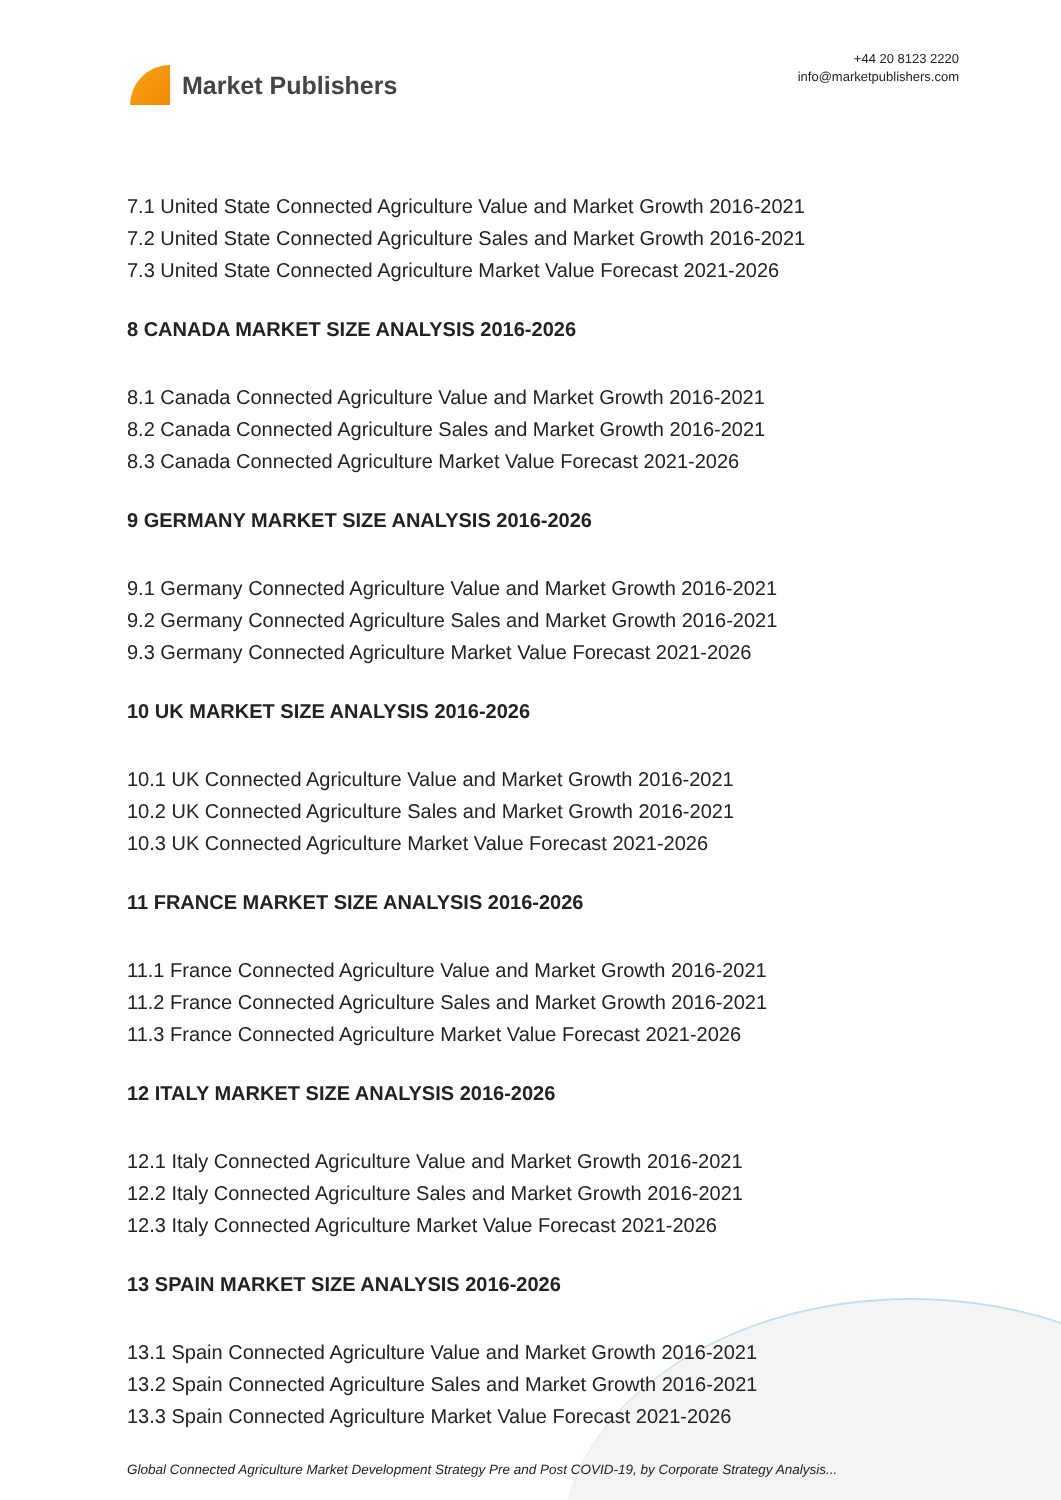Market Publishers
+44 20 8123 2220
info@marketpublishers.com
7.1 United State Connected Agriculture Value and Market Growth 2016-2021
7.2 United State Connected Agriculture Sales and Market Growth 2016-2021
7.3 United State Connected Agriculture Market Value Forecast 2021-2026
8 CANADA MARKET SIZE ANALYSIS 2016-2026
8.1 Canada Connected Agriculture Value and Market Growth 2016-2021
8.2 Canada Connected Agriculture Sales and Market Growth 2016-2021
8.3 Canada Connected Agriculture Market Value Forecast 2021-2026
9 GERMANY MARKET SIZE ANALYSIS 2016-2026
9.1 Germany Connected Agriculture Value and Market Growth 2016-2021
9.2 Germany Connected Agriculture Sales and Market Growth 2016-2021
9.3 Germany Connected Agriculture Market Value Forecast 2021-2026
10 UK MARKET SIZE ANALYSIS 2016-2026
10.1 UK Connected Agriculture Value and Market Growth 2016-2021
10.2 UK Connected Agriculture Sales and Market Growth 2016-2021
10.3 UK Connected Agriculture Market Value Forecast 2021-2026
11 FRANCE MARKET SIZE ANALYSIS 2016-2026
11.1 France Connected Agriculture Value and Market Growth 2016-2021
11.2 France Connected Agriculture Sales and Market Growth 2016-2021
11.3 France Connected Agriculture Market Value Forecast 2021-2026
12 ITALY MARKET SIZE ANALYSIS 2016-2026
12.1 Italy Connected Agriculture Value and Market Growth 2016-2021
12.2 Italy Connected Agriculture Sales and Market Growth 2016-2021
12.3 Italy Connected Agriculture Market Value Forecast 2021-2026
13 SPAIN MARKET SIZE ANALYSIS 2016-2026
13.1 Spain Connected Agriculture Value and Market Growth 2016-2021
13.2 Spain Connected Agriculture Sales and Market Growth 2016-2021
13.3 Spain Connected Agriculture Market Value Forecast 2021-2026
Global Connected Agriculture Market Development Strategy Pre and Post COVID-19, by Corporate Strategy Analysis...